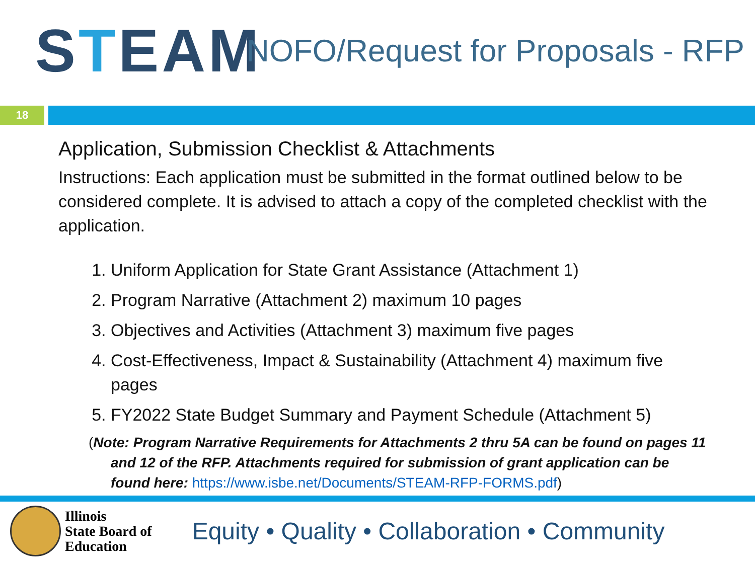S T EAM
NOFO/Request for Proposals - RFP
18
Application, Submission Checklist & Attachments
Instructions: Each application must be submitted in the format outlined below to be considered complete. It is advised to attach a copy of the completed checklist with the application.
1. Uniform Application for State Grant Assistance (Attachment 1)
2. Program Narrative (Attachment 2) maximum 10 pages
3. Objectives and Activities (Attachment 3) maximum five pages
4. Cost-Effectiveness, Impact & Sustainability (Attachment 4) maximum five pages
5. FY2022 State Budget Summary and Payment Schedule (Attachment 5)
(Note: Program Narrative Requirements for Attachments 2 thru 5A can be found on pages 11 and 12 of the RFP. Attachments required for submission of grant application can be found here: https://www.isbe.net/Documents/STEAM-RFP-FORMS.pdf)
Illinois
State Board of
Education
Equity • Quality • Collaboration • Community